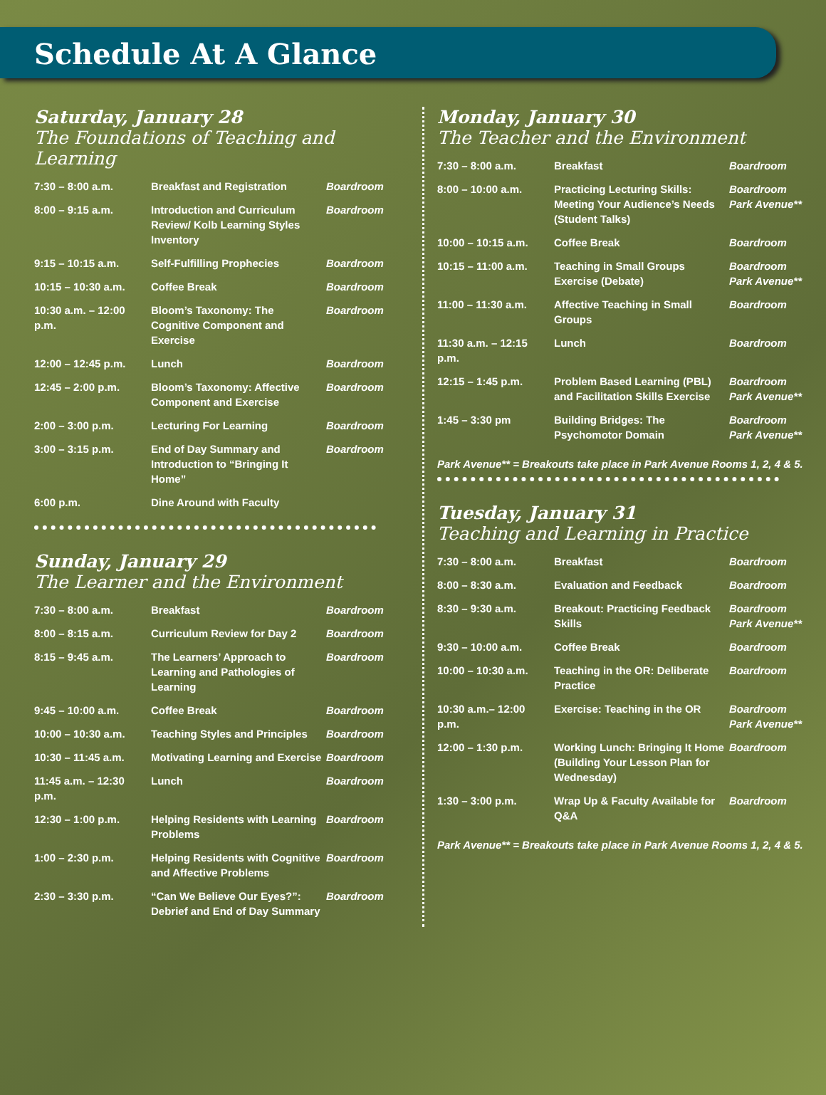Schedule At A Glance
Saturday, January 28
The Foundations of Teaching and Learning
| 7:30 – 8:00 a.m. | Breakfast and Registration | Boardroom |
| 8:00 – 9:15 a.m. | Introduction and Curriculum Review/ Kolb Learning Styles Inventory | Boardroom |
| 9:15 – 10:15 a.m. | Self-Fulfilling Prophecies | Boardroom |
| 10:15 – 10:30 a.m. | Coffee Break | Boardroom |
| 10:30 a.m. – 12:00 p.m. | Bloom’s Taxonomy: The Cognitive Component and Exercise | Boardroom |
| 12:00 – 12:45 p.m. | Lunch | Boardroom |
| 12:45 – 2:00 p.m. | Bloom’s Taxonomy: Affective Component and Exercise | Boardroom |
| 2:00 – 3:00 p.m. | Lecturing For Learning | Boardroom |
| 3:00 – 3:15 p.m. | End of Day Summary and Introduction to “Bringing It Home” | Boardroom |
| 6:00 p.m. | Dine Around with Faculty | |
Sunday, January 29
The Learner and the Environment
| 7:30 – 8:00 a.m. | Breakfast | Boardroom |
| 8:00 – 8:15 a.m. | Curriculum Review for Day 2 | Boardroom |
| 8:15 – 9:45 a.m. | The Learners’ Approach to Learning and Pathologies of Learning | Boardroom |
| 9:45 – 10:00 a.m. | Coffee Break | Boardroom |
| 10:00 – 10:30 a.m. | Teaching Styles and Principles | Boardroom |
| 10:30 – 11:45 a.m. | Motivating Learning and Exercise | Boardroom |
| 11:45 a.m. – 12:30 p.m. | Lunch | Boardroom |
| 12:30 – 1:00 p.m. | Helping Residents with Learning Problems | Boardroom |
| 1:00 – 2:30 p.m. | Helping Residents with Cognitive and Affective Problems | Boardroom |
| 2:30 – 3:30 p.m. | “Can We Believe Our Eyes?”: Debrief and End of Day Summary | Boardroom |
Monday, January 30
The Teacher and the Environment
| 7:30 – 8:00 a.m. | Breakfast | Boardroom |
| 8:00 – 10:00 a.m. | Practicing Lecturing Skills: Meeting Your Audience’s Needs (Student Talks) | Boardroom Park Avenue** |
| 10:00 – 10:15 a.m. | Coffee Break | Boardroom |
| 10:15 – 11:00 a.m. | Teaching in Small Groups Exercise (Debate) | Boardroom Park Avenue** |
| 11:00 – 11:30 a.m. | Affective Teaching in Small Groups | Boardroom |
| 11:30 a.m. – 12:15 p.m. | Lunch | Boardroom |
| 12:15 – 1:45 p.m. | Problem Based Learning (PBL) and Facilitation Skills Exercise | Boardroom Park Avenue** |
| 1:45 – 3:30 pm | Building Bridges: The Psychomotor Domain | Boardroom Park Avenue** |
Park Avenue** = Breakouts take place in Park Avenue Rooms 1, 2, 4 & 5.
Tuesday, January 31
Teaching and Learning in Practice
| 7:30 – 8:00 a.m. | Breakfast | Boardroom |
| 8:00 – 8:30 a.m. | Evaluation and Feedback | Boardroom |
| 8:30 – 9:30 a.m. | Breakout: Practicing Feedback Skills | Boardroom Park Avenue** |
| 9:30 – 10:00 a.m. | Coffee Break | Boardroom |
| 10:00 – 10:30 a.m. | Teaching in the OR: Deliberate Practice | Boardroom |
| 10:30 a.m.– 12:00 p.m. | Exercise: Teaching in the OR | Boardroom Park Avenue** |
| 12:00 – 1:30 p.m. | Working Lunch: Bringing It Home (Building Your Lesson Plan for Wednesday) | Boardroom |
| 1:30 – 3:00 p.m. | Wrap Up & Faculty Available for Q&A | Boardroom |
Park Avenue** = Breakouts take place in Park Avenue Rooms 1, 2, 4 & 5.